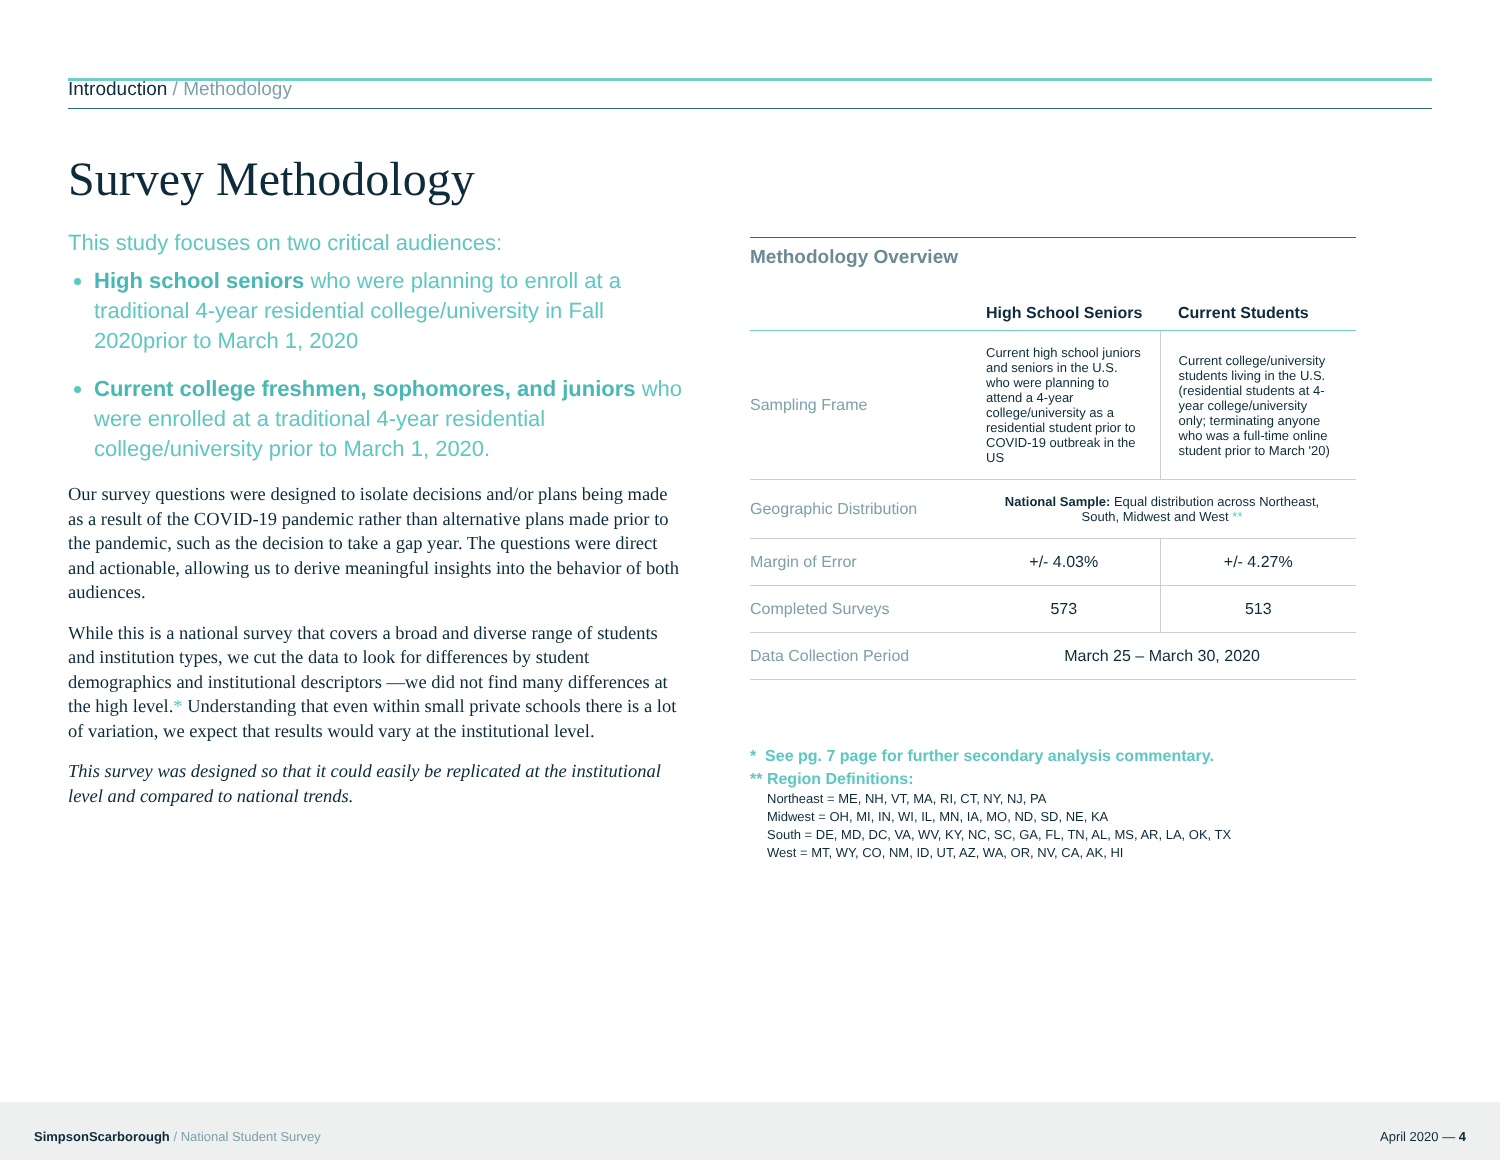Introduction / Methodology
Survey Methodology
This study focuses on two critical audiences:
High school seniors who were planning to enroll at a traditional 4-year residential college/university in Fall 2020prior to March 1, 2020
Current college freshmen, sophomores, and juniors who were enrolled at a traditional 4-year residential college/university prior to March 1, 2020.
Our survey questions were designed to isolate decisions and/or plans being made as a result of the COVID-19 pandemic rather than alternative plans made prior to the pandemic, such as the decision to take a gap year. The questions were direct and actionable, allowing us to derive meaningful insights into the behavior of both audiences.
While this is a national survey that covers a broad and diverse range of students and institution types, we cut the data to look for differences by student demographics and institutional descriptors —we did not find many differences at the high level.* Understanding that even within small private schools there is a lot of variation, we expect that results would vary at the institutional level.
This survey was designed so that it could easily be replicated at the institutional level and compared to national trends.
Methodology Overview
| | High School Seniors | Current Students |
| --- | --- | --- |
| Sampling Frame | Current high school juniors and seniors in the U.S. who were planning to attend a 4-year college/university as a residential student prior to COVID-19 outbreak in the US | Current college/university students living in the U.S. (residential students at 4-year college/university only; terminating anyone who was a full-time online student prior to March '20) |
| Geographic Distribution | National Sample: Equal distribution across Northeast, South, Midwest and West ** | |
| Margin of Error | +/- 4.03% | +/- 4.27% |
| Completed Surveys | 573 | 513 |
| Data Collection Period | March 25 – March 30, 2020 | |
* See pg. 7 page for further secondary analysis commentary.
** Region Definitions:
Northeast = ME, NH, VT, MA, RI, CT, NY, NJ, PA
Midwest = OH, MI, IN, WI, IL, MN, IA, MO, ND, SD, NE, KA
South = DE, MD, DC, VA, WV, KY, NC, SC, GA, FL, TN, AL, MS, AR, LA, OK, TX
West = MT, WY, CO, NM, ID, UT, AZ, WA, OR, NV, CA, AK, HI
SimpsonScarborough / National Student Survey
April 2020 — 4